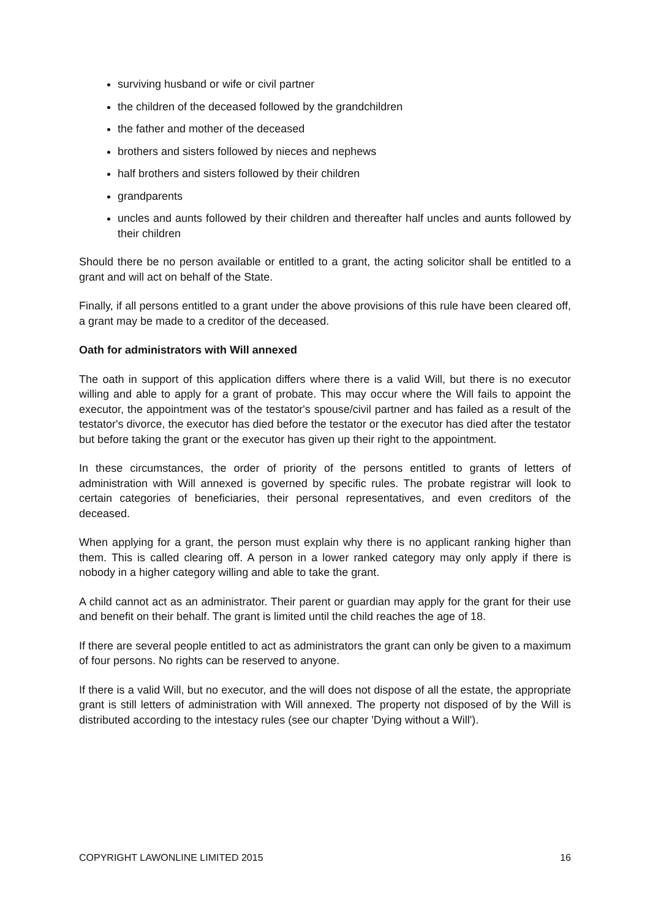surviving husband or wife or civil partner
the children of the deceased followed by the grandchildren
the father and mother of the deceased
brothers and sisters followed by nieces and nephews
half brothers and sisters followed by their children
grandparents
uncles and aunts followed by their children and thereafter half uncles and aunts followed by their children
Should there be no person available or entitled to a grant, the acting solicitor shall be entitled to a grant and will act on behalf of the State.
Finally, if all persons entitled to a grant under the above provisions of this rule have been cleared off, a grant may be made to a creditor of the deceased.
Oath for administrators with Will annexed
The oath in support of this application differs where there is a valid Will, but there is no executor willing and able to apply for a grant of probate. This may occur where the Will fails to appoint the executor, the appointment was of the testator's spouse/civil partner and has failed as a result of the testator's divorce, the executor has died before the testator or the executor has died after the testator but before taking the grant or the executor has given up their right to the appointment.
In these circumstances, the order of priority of the persons entitled to grants of letters of administration with Will annexed is governed by specific rules. The probate registrar will look to certain categories of beneficiaries, their personal representatives, and even creditors of the deceased.
When applying for a grant, the person must explain why there is no applicant ranking higher than them. This is called clearing off. A person in a lower ranked category may only apply if there is nobody in a higher category willing and able to take the grant.
A child cannot act as an administrator. Their parent or guardian may apply for the grant for their use and benefit on their behalf. The grant is limited until the child reaches the age of 18.
If there are several people entitled to act as administrators the grant can only be given to a maximum of four persons. No rights can be reserved to anyone.
If there is a valid Will, but no executor, and the will does not dispose of all the estate, the appropriate grant is still letters of administration with Will annexed. The property not disposed of by the Will is distributed according to the intestacy rules (see our chapter 'Dying without a Will').
COPYRIGHT LAWONLINE LIMITED 2015 16